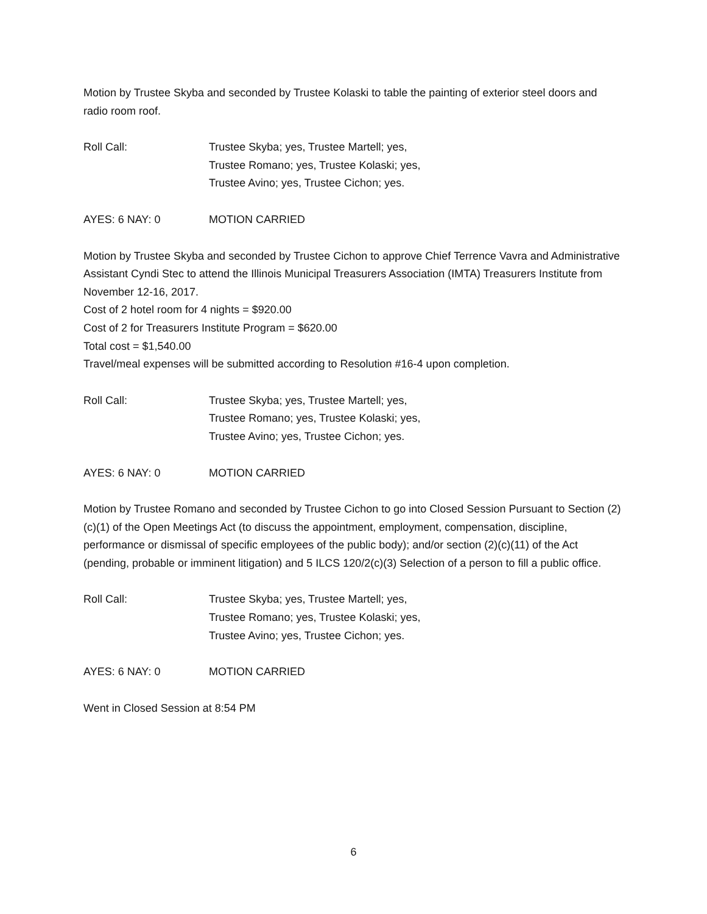Motion by Trustee Skyba and seconded by Trustee Kolaski to table the painting of exterior steel doors and radio room roof.
Roll Call: Trustee Skyba; yes, Trustee Martell; yes,
Trustee Romano; yes, Trustee Kolaski; yes,
Trustee Avino; yes, Trustee Cichon; yes.
AYES: 6 NAY: 0 MOTION CARRIED
Motion by Trustee Skyba and seconded by Trustee Cichon to approve Chief Terrence Vavra and Administrative Assistant Cyndi Stec to attend the Illinois Municipal Treasurers Association (IMTA) Treasurers Institute from November 12-16, 2017.
Cost of 2 hotel room for 4 nights = $920.00
Cost of 2 for Treasurers Institute Program = $620.00
Total cost = $1,540.00
Travel/meal expenses will be submitted according to Resolution #16-4 upon completion.
Roll Call: Trustee Skyba; yes, Trustee Martell; yes,
Trustee Romano; yes, Trustee Kolaski; yes,
Trustee Avino; yes, Trustee Cichon; yes.
AYES: 6 NAY: 0 MOTION CARRIED
Motion by Trustee Romano and seconded by Trustee Cichon to go into Closed Session Pursuant to Section (2)(c)(1) of the Open Meetings Act (to discuss the appointment, employment, compensation, discipline, performance or dismissal of specific employees of the public body); and/or section (2)(c)(11) of the Act (pending, probable or imminent litigation) and 5 ILCS 120/2(c)(3) Selection of a person to fill a public office.
Roll Call: Trustee Skyba; yes, Trustee Martell; yes,
Trustee Romano; yes, Trustee Kolaski; yes,
Trustee Avino; yes, Trustee Cichon; yes.
AYES: 6 NAY: 0 MOTION CARRIED
Went in Closed Session at 8:54 PM
6